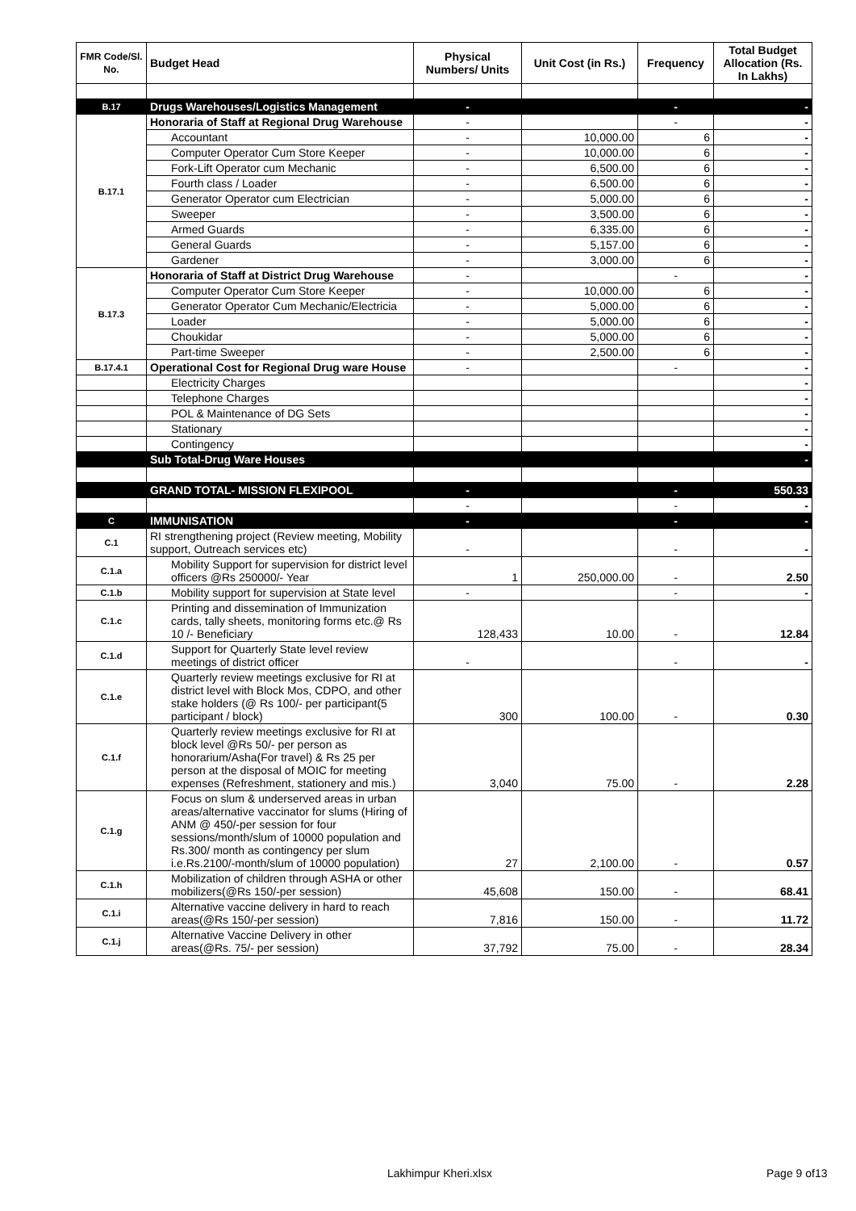| FMR Code/Sl. No. | Budget Head | Physical Numbers/ Units | Unit Cost (in Rs.) | Frequency | Total Budget Allocation (Rs. In Lakhs) |
| --- | --- | --- | --- | --- | --- |
| B.17 | Drugs Warehouses/Logistics Management | - | | - | - |
| B.17.1 | Honoraria of Staff at Regional Drug Warehouse | - | | - | - |
| | Accountant | - | 10,000.00 | 6 | - |
| | Computer Operator Cum Store Keeper | - | 10,000.00 | 6 | - |
| | Fork-Lift Operator cum Mechanic | - | 6,500.00 | 6 | - |
| | Fourth class / Loader | - | 6,500.00 | 6 | - |
| | Generator Operator cum Electrician | - | 5,000.00 | 6 | - |
| | Sweeper | - | 3,500.00 | 6 | - |
| | Armed Guards | - | 6,335.00 | 6 | - |
| | General Guards | - | 5,157.00 | 6 | - |
| | Gardener | - | 3,000.00 | 6 | - |
| B.17.3 | Honoraria of Staff at District Drug Warehouse | - | | - | - |
| | Computer Operator Cum Store Keeper | - | 10,000.00 | 6 | - |
| | Generator Operator Cum Mechanic/Electricia | - | 5,000.00 | 6 | - |
| | Loader | - | 5,000.00 | 6 | - |
| | Choukidar | - | 5,000.00 | 6 | - |
| | Part-time Sweeper | - | 2,500.00 | 6 | - |
| B.17.4.1 | Operational Cost for Regional Drug ware House | - | | - | - |
| | Electricity Charges | | | | - |
| | Telephone Charges | | | | - |
| | POL & Maintenance of DG Sets | | | | - |
| | Stationary | | | | - |
| | Contingency | | | | - |
| | Sub Total-Drug Ware Houses | | | | - |
| | GRAND TOTAL- MISSION FLEXIPOOL | - | | - | 550.33 |
| | | - | | - | - |
| C | IMMUNISATION | - | | - | - |
| C.1 | RI strengthening project (Review meeting, Mobility support, Outreach services etc) | - | | - | - |
| C.1.a | Mobility Support for supervision for district level officers @Rs 250000/- Year | 1 | 250,000.00 | - | 2.50 |
| C.1.b | Mobility support for supervision at State level | - | | - | - |
| C.1.c | Printing and dissemination of Immunization cards, tally sheets, monitoring forms etc.@ Rs 10 /- Beneficiary | 128,433 | 10.00 | - | 12.84 |
| C.1.d | Support for Quarterly State level review meetings of district officer | - | | - | - |
| C.1.e | Quarterly review meetings exclusive for RI at district level with Block Mos, CDPO, and other stake holders (@ Rs 100/- per participant(5 participant / block) | 300 | 100.00 | - | 0.30 |
| C.1.f | Quarterly review meetings exclusive for RI at block level @Rs 50/- per person as honorarium/Asha(For travel) & Rs 25 per person at the disposal of MOIC for meeting expenses (Refreshment, stationery and mis.) | 3,040 | 75.00 | - | 2.28 |
| C.1.g | Focus on slum & underserved areas in urban areas/alternative vaccinator for slums (Hiring of ANM @ 450/-per session for four sessions/month/slum of 10000 population and Rs.300/ month as contingency per slum i.e.Rs.2100/-month/slum of 10000 population) | 27 | 2,100.00 | - | 0.57 |
| C.1.h | Mobilization of children through ASHA or other mobilizers(@Rs 150/-per session) | 45,608 | 150.00 | - | 68.41 |
| C.1.i | Alternative vaccine delivery in hard to reach areas(@Rs 150/-per session) | 7,816 | 150.00 | - | 11.72 |
| C.1.j | Alternative Vaccine Delivery in other areas(@Rs. 75/- per session) | 37,792 | 75.00 | - | 28.34 |
Lakhimpur Kheri.xlsx Page 9 of13